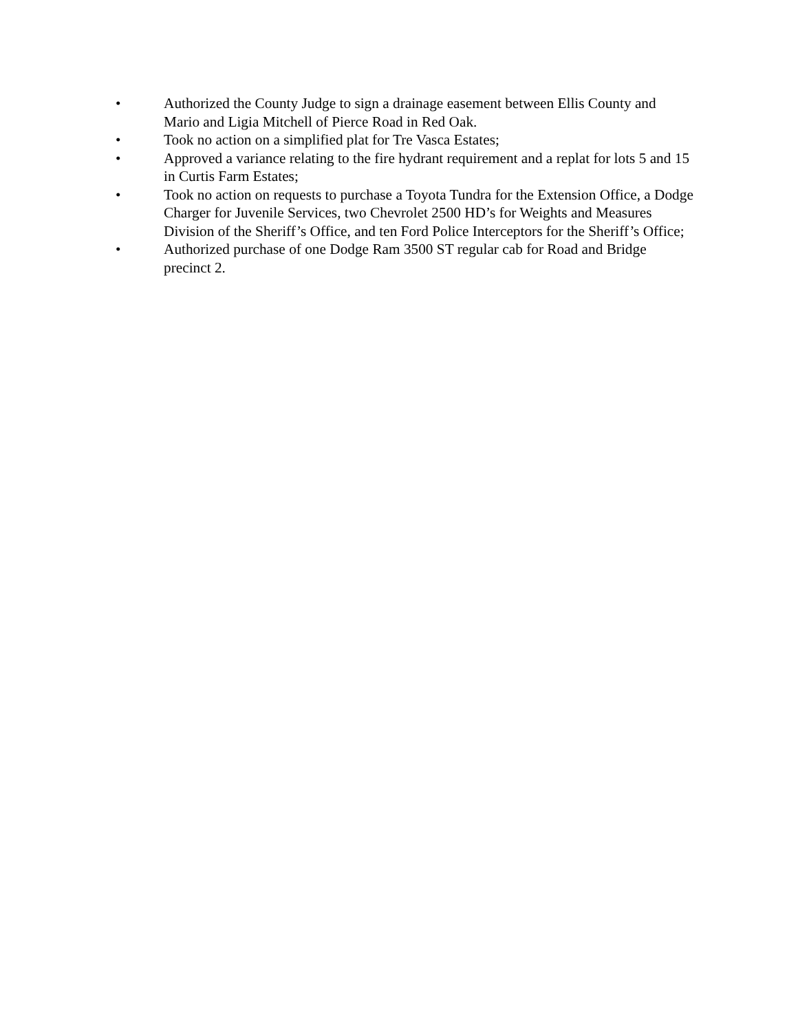• Authorized the County Judge to sign a drainage easement between Ellis County and Mario and Ligia Mitchell of Pierce Road in Red Oak.
• Took no action on a simplified plat for Tre Vasca Estates;
• Approved a variance relating to the fire hydrant requirement and a replat for lots 5 and 15 in Curtis Farm Estates;
• Took no action on requests to purchase a Toyota Tundra for the Extension Office, a Dodge Charger for Juvenile Services, two Chevrolet 2500 HD’s for Weights and Measures Division of the Sheriff’s Office, and ten Ford Police Interceptors for the Sheriff’s Office;
• Authorized purchase of one Dodge Ram 3500 ST regular cab for Road and Bridge precinct 2.